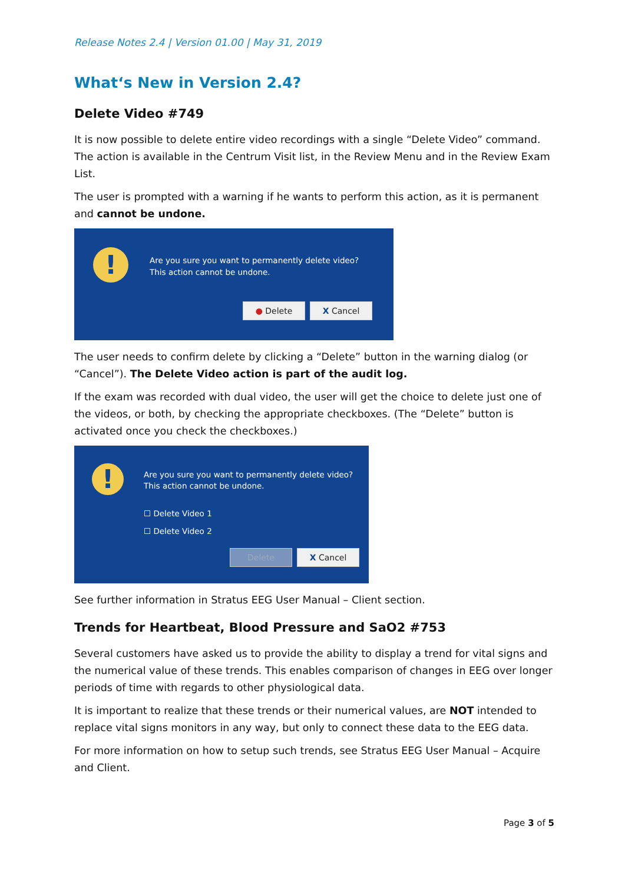Release Notes 2.4 | Version 01.00 | May 31, 2019
What‘s New in Version 2.4?
Delete Video #749
It is now possible to delete entire video recordings with a single “Delete Video” command. The action is available in the Centrum Visit list, in the Review Menu and in the Review Exam List.
The user is prompted with a warning if he wants to perform this action, as it is permanent and cannot be undone.
!
Are you sure you want to permanently delete video?
This action cannot be undone.
● Delete X Cancel
The user needs to confirm delete by clicking a “Delete” button in the warning dialog (or “Cancel”). The Delete Video action is part of the audit log.
If the exam was recorded with dual video, the user will get the choice to delete just one of the videos, or both, by checking the appropriate checkboxes. (The “Delete” button is activated once you check the checkboxes.)
!
Are you sure you want to permanently delete video?
This action cannot be undone.
☐ Delete Video 1
☐ Delete Video 2
Delete X Cancel
See further information in Stratus EEG User Manual – Client section.
Trends for Heartbeat, Blood Pressure and SaO2 #753
Several customers have asked us to provide the ability to display a trend for vital signs and the numerical value of these trends. This enables comparison of changes in EEG over longer periods of time with regards to other physiological data.
It is important to realize that these trends or their numerical values, are NOT intended to replace vital signs monitors in any way, but only to connect these data to the EEG data.
For more information on how to setup such trends, see Stratus EEG User Manual – Acquire and Client.
Page 3 of 5